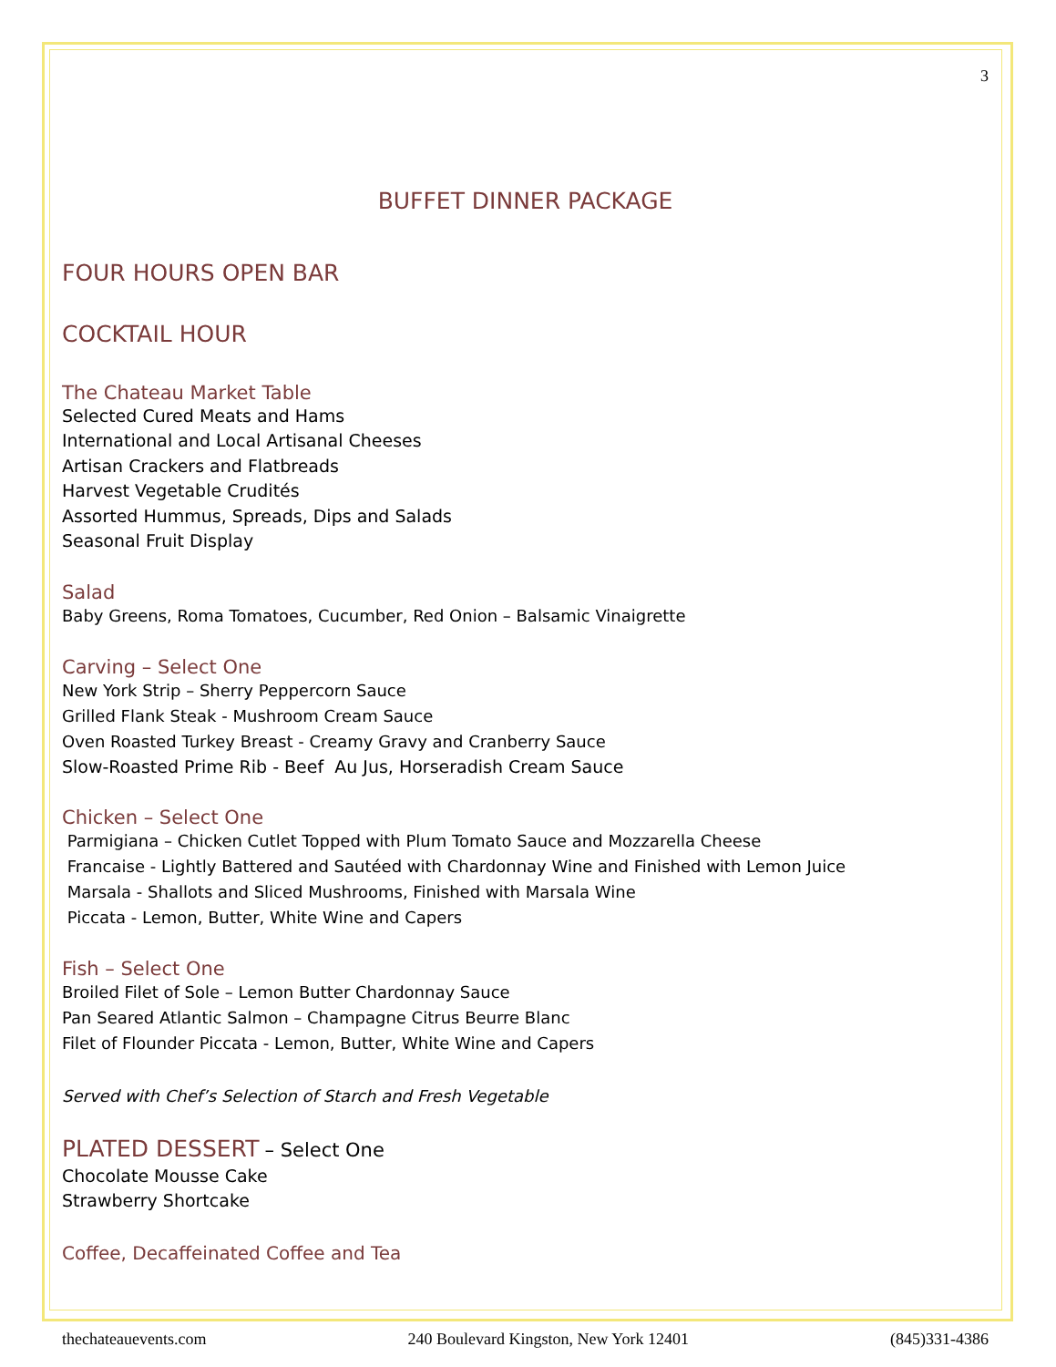3
BUFFET DINNER PACKAGE
FOUR HOURS OPEN BAR
COCKTAIL HOUR
The Chateau Market Table
Selected Cured Meats and Hams
International and Local Artisanal Cheeses
Artisan Crackers and Flatbreads
Harvest Vegetable Crudités
Assorted Hummus, Spreads, Dips and Salads
Seasonal Fruit Display
Salad
Baby Greens, Roma Tomatoes, Cucumber, Red Onion – Balsamic Vinaigrette
Carving – Select One
New York Strip – Sherry Peppercorn Sauce
Grilled Flank Steak - Mushroom Cream Sauce
Oven Roasted Turkey Breast - Creamy Gravy and Cranberry Sauce
Slow-Roasted Prime Rib - Beef Au Jus, Horseradish Cream Sauce
Chicken – Select One
Parmigiana – Chicken Cutlet Topped with Plum Tomato Sauce and Mozzarella Cheese
Francaise - Lightly Battered and Sautéed with Chardonnay Wine and Finished with Lemon Juice
Marsala - Shallots and Sliced Mushrooms, Finished with Marsala Wine
Piccata - Lemon, Butter, White Wine and Capers
Fish – Select One
Broiled Filet of Sole – Lemon Butter Chardonnay Sauce
Pan Seared Atlantic Salmon – Champagne Citrus Beurre Blanc
Filet of Flounder Piccata - Lemon, Butter, White Wine and Capers
Served with Chef’s Selection of Starch and Fresh Vegetable
PLATED DESSERT – Select One
Chocolate Mousse Cake
Strawberry Shortcake
Coffee, Decaffeinated Coffee and Tea
thechateauevents.com 240 Boulevard Kingston, New York 12401 (845)331-4386